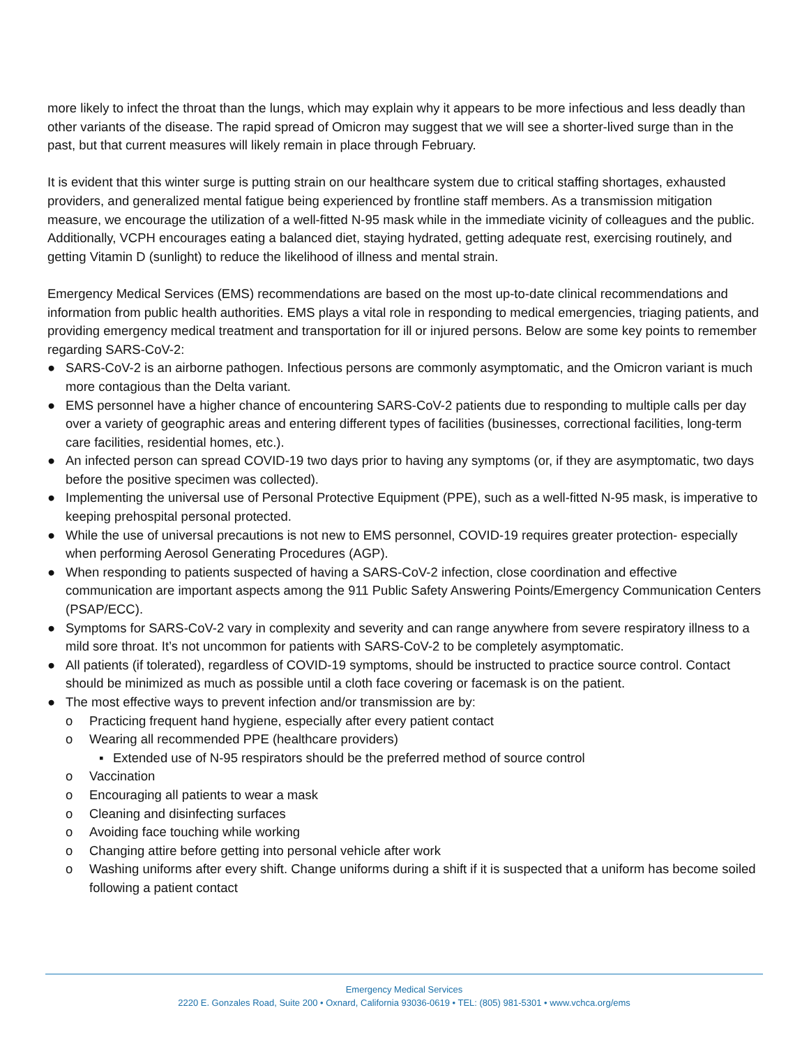more likely to infect the throat than the lungs, which may explain why it appears to be more infectious and less deadly than other variants of the disease. The rapid spread of Omicron may suggest that we will see a shorter-lived surge than in the past, but that current measures will likely remain in place through February.
It is evident that this winter surge is putting strain on our healthcare system due to critical staffing shortages, exhausted providers, and generalized mental fatigue being experienced by frontline staff members. As a transmission mitigation measure, we encourage the utilization of a well-fitted N-95 mask while in the immediate vicinity of colleagues and the public. Additionally, VCPH encourages eating a balanced diet, staying hydrated, getting adequate rest, exercising routinely, and getting Vitamin D (sunlight) to reduce the likelihood of illness and mental strain.
Emergency Medical Services (EMS) recommendations are based on the most up-to-date clinical recommendations and information from public health authorities. EMS plays a vital role in responding to medical emergencies, triaging patients, and providing emergency medical treatment and transportation for ill or injured persons. Below are some key points to remember regarding SARS-CoV-2:
● SARS-CoV-2 is an airborne pathogen. Infectious persons are commonly asymptomatic, and the Omicron variant is much more contagious than the Delta variant.
● EMS personnel have a higher chance of encountering SARS-CoV-2 patients due to responding to multiple calls per day over a variety of geographic areas and entering different types of facilities (businesses, correctional facilities, long-term care facilities, residential homes, etc.).
● An infected person can spread COVID-19 two days prior to having any symptoms (or, if they are asymptomatic, two days before the positive specimen was collected).
● Implementing the universal use of Personal Protective Equipment (PPE), such as a well-fitted N-95 mask, is imperative to keeping prehospital personal protected.
● While the use of universal precautions is not new to EMS personnel, COVID-19 requires greater protection- especially when performing Aerosol Generating Procedures (AGP).
● When responding to patients suspected of having a SARS-CoV-2 infection, close coordination and effective communication are important aspects among the 911 Public Safety Answering Points/Emergency Communication Centers (PSAP/ECC).
● Symptoms for SARS-CoV-2 vary in complexity and severity and can range anywhere from severe respiratory illness to a mild sore throat. It’s not uncommon for patients with SARS-CoV-2 to be completely asymptomatic.
● All patients (if tolerated), regardless of COVID-19 symptoms, should be instructed to practice source control. Contact should be minimized as much as possible until a cloth face covering or facemask is on the patient.
● The most effective ways to prevent infection and/or transmission are by:
o Practicing frequent hand hygiene, especially after every patient contact
o Wearing all recommended PPE (healthcare providers)
▪ Extended use of N-95 respirators should be the preferred method of source control
o Vaccination
o Encouraging all patients to wear a mask
o Cleaning and disinfecting surfaces
o Avoiding face touching while working
o Changing attire before getting into personal vehicle after work
o Washing uniforms after every shift. Change uniforms during a shift if it is suspected that a uniform has become soiled following a patient contact
Emergency Medical Services
2220 E. Gonzales Road, Suite 200 • Oxnard, California 93036-0619 • TEL: (805) 981-5301 • www.vchca.org/ems